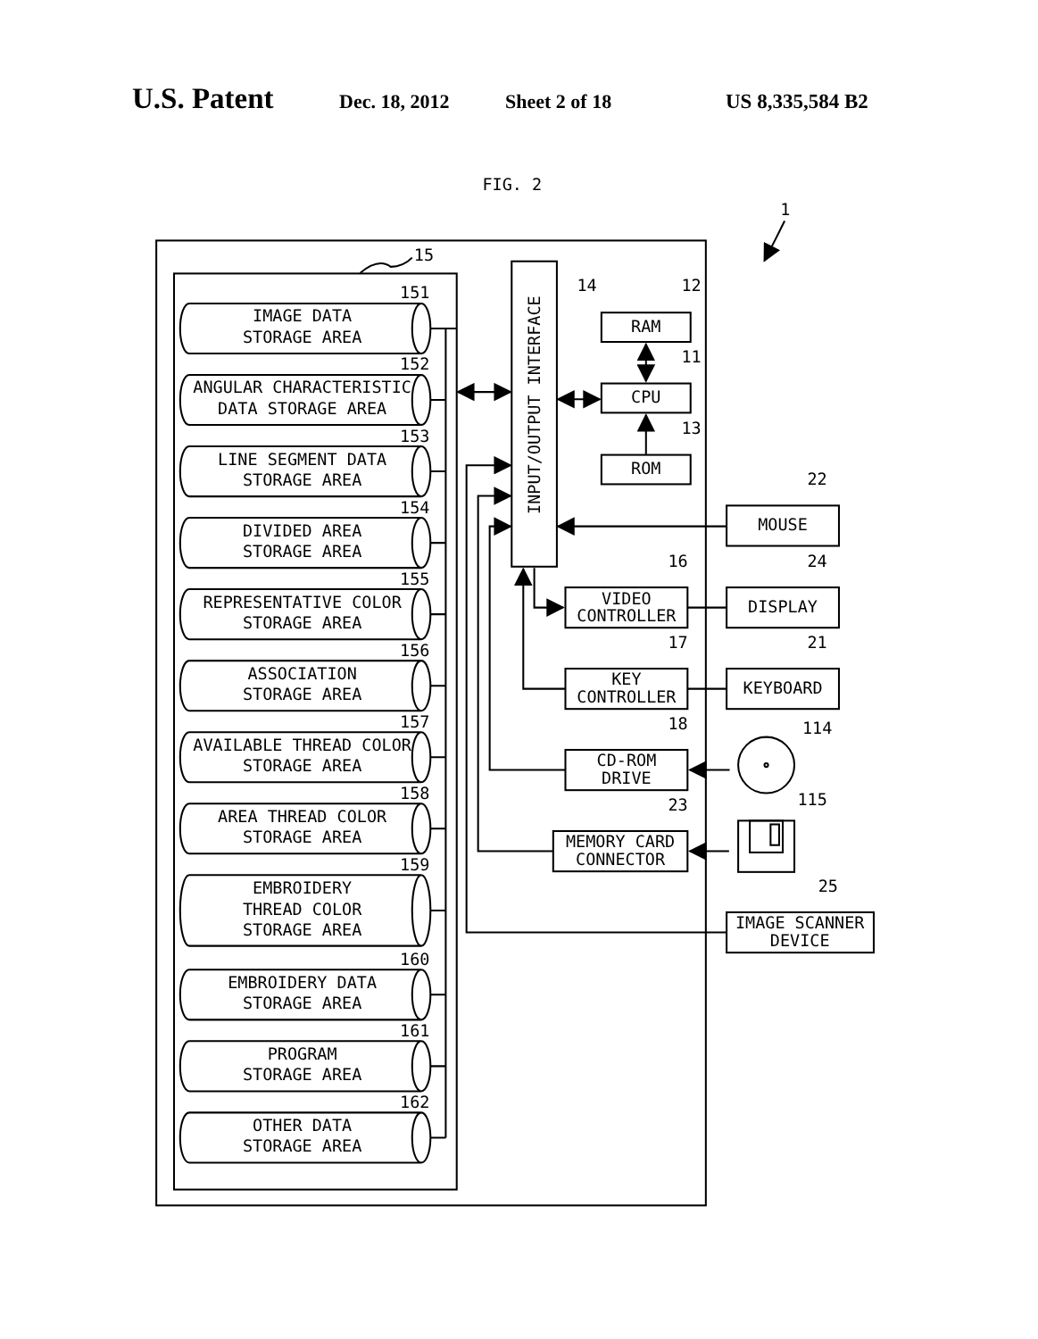U.S. Patent Dec. 18, 2012 Sheet 2 of 18 US 8,335,584 B2
FIG. 2
1
15
IMAGE DATA
STORAGE AREA
151
ANGULAR CHARACTERISTIC
DATA STORAGE AREA
152
LINE SEGMENT DATA
STORAGE AREA
153
DIVIDED AREA
STORAGE AREA
154
REPRESENTATIVE COLOR
STORAGE AREA
155
ASSOCIATION
STORAGE AREA
156
AVAILABLE THREAD COLOR
STORAGE AREA
157
AREA THREAD COLOR
STORAGE AREA
158
EMBROIDERY
THREAD COLOR
STORAGE AREA
159
EMBROIDERY DATA
STORAGE AREA
160
PROGRAM
STORAGE AREA
161
OTHER DATA
STORAGE AREA
162
INPUT/OUTPUT INTERFACE
14
RAM
12
CPU
11
ROM
13
MOUSE
22
VIDEO
CONTROLLER
16
DISPLAY
24
KEY
CONTROLLER
17
KEYBOARD
21
CD-ROM
DRIVE
18
114
MEMORY CARD
CONNECTOR
23
115
IMAGE SCANNER
DEVICE
25